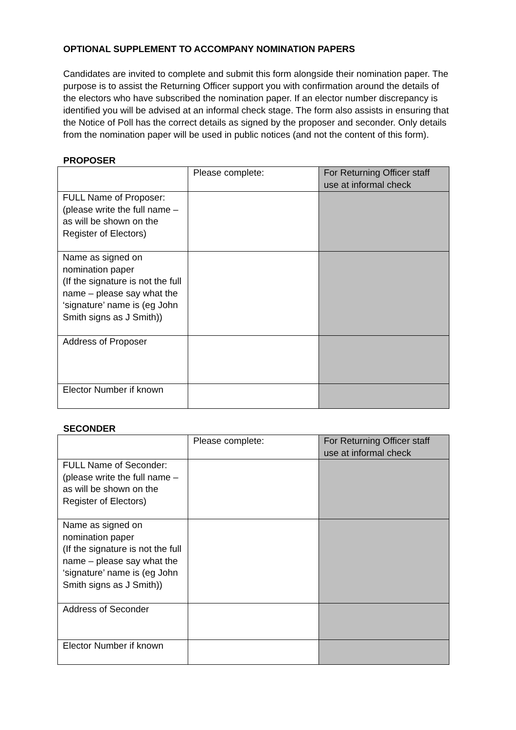OPTIONAL SUPPLEMENT TO ACCOMPANY NOMINATION PAPERS
Candidates are invited to complete and submit this form alongside their nomination paper. The purpose is to assist the Returning Officer support you with confirmation around the details of the electors who have subscribed the nomination paper. If an elector number discrepancy is identified you will be advised at an informal check stage. The form also assists in ensuring that the Notice of Poll has the correct details as signed by the proposer and seconder. Only details from the nomination paper will be used in public notices (and not the content of this form).
PROPOSER
| | Please complete: | For Returning Officer staff use at informal check |
| FULL Name of Proposer: (please write the full name – as will be shown on the Register of Electors) | | |
| Name as signed on nomination paper (If the signature is not the full name – please say what the ‘signature’ name is (eg John Smith signs as J Smith)) | | |
| Address of Proposer | | |
| Elector Number if known | | |
SECONDER
| | Please complete: | For Returning Officer staff use at informal check |
| FULL Name of Seconder: (please write the full name – as will be shown on the Register of Electors) | | |
| Name as signed on nomination paper (If the signature is not the full name – please say what the ‘signature’ name is (eg John Smith signs as J Smith)) | | |
| Address of Seconder | | |
| Elector Number if known | | |